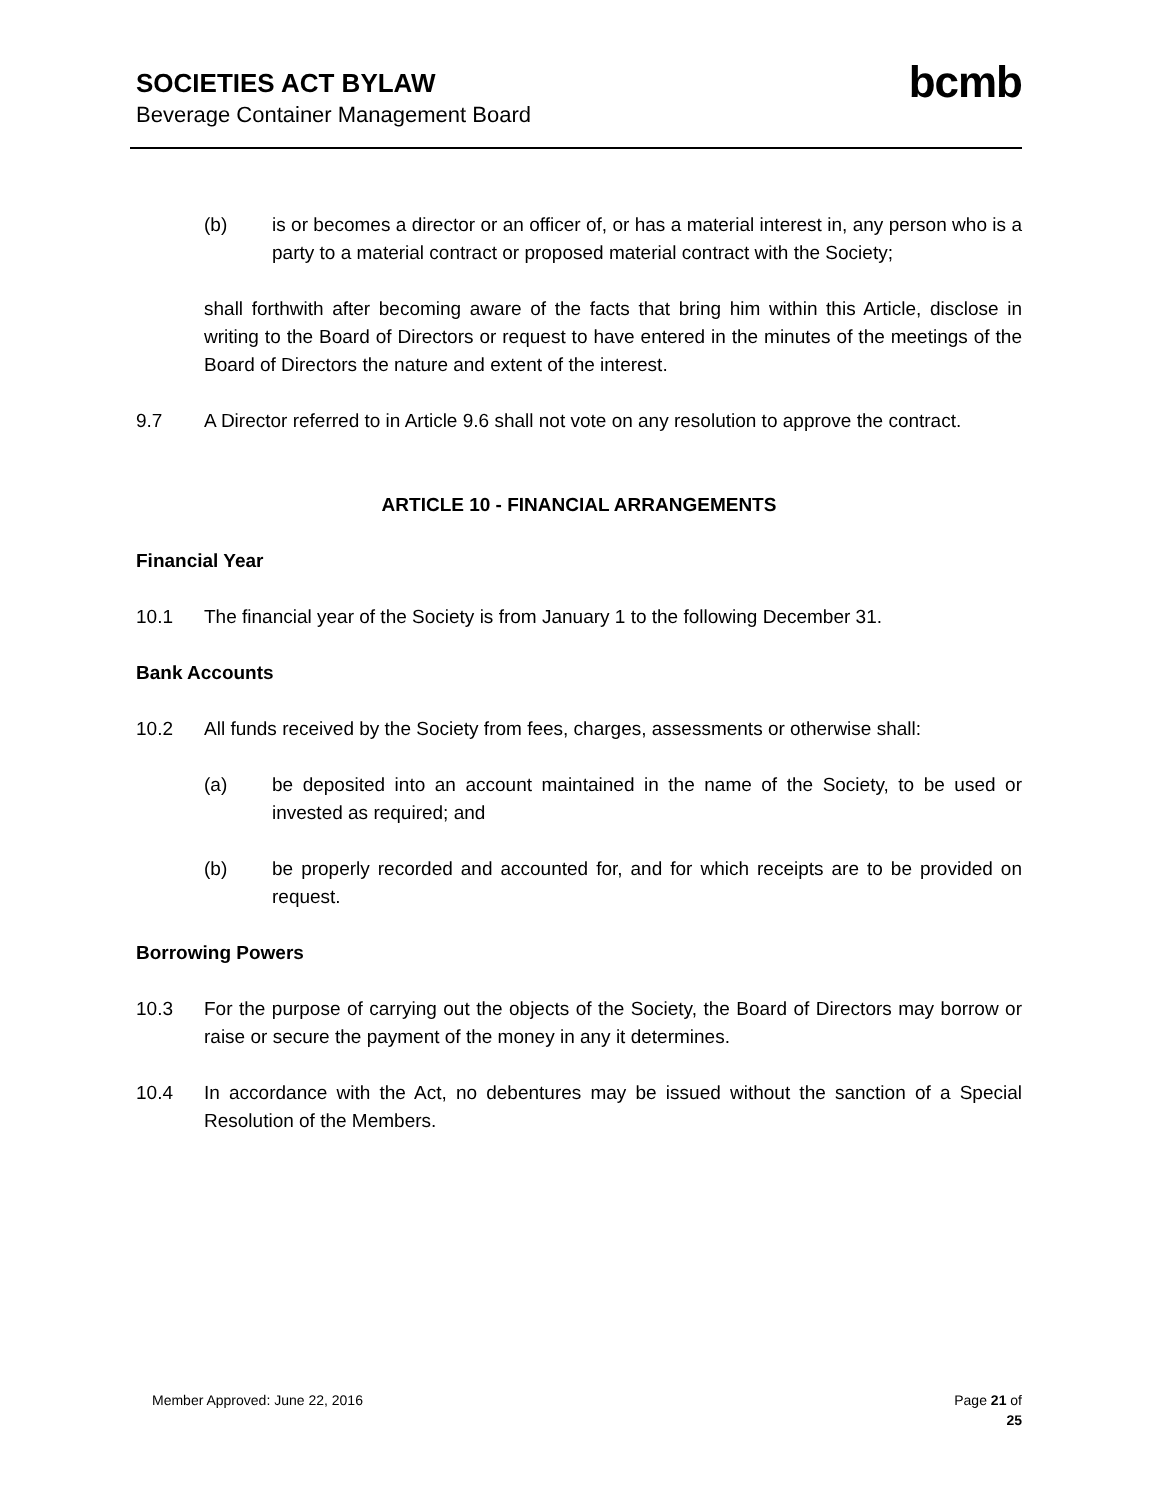SOCIETIES ACT BYLAW
Beverage Container Management Board
bcmb
(b) is or becomes a director or an officer of, or has a material interest in, any person who is a party to a material contract or proposed material contract with the Society;
shall forthwith after becoming aware of the facts that bring him within this Article, disclose in writing to the Board of Directors or request to have entered in the minutes of the meetings of the Board of Directors the nature and extent of the interest.
9.7 A Director referred to in Article 9.6 shall not vote on any resolution to approve the contract.
ARTICLE 10 - FINANCIAL ARRANGEMENTS
Financial Year
10.1 The financial year of the Society is from January 1 to the following December 31.
Bank Accounts
10.2 All funds received by the Society from fees, charges, assessments or otherwise shall:
(a) be deposited into an account maintained in the name of the Society, to be used or invested as required; and
(b) be properly recorded and accounted for, and for which receipts are to be provided on request.
Borrowing Powers
10.3 For the purpose of carrying out the objects of the Society, the Board of Directors may borrow or raise or secure the payment of the money in any it determines.
10.4 In accordance with the Act, no debentures may be issued without the sanction of a Special Resolution of the Members.
Member Approved: June 22, 2016 Page 21 of
25